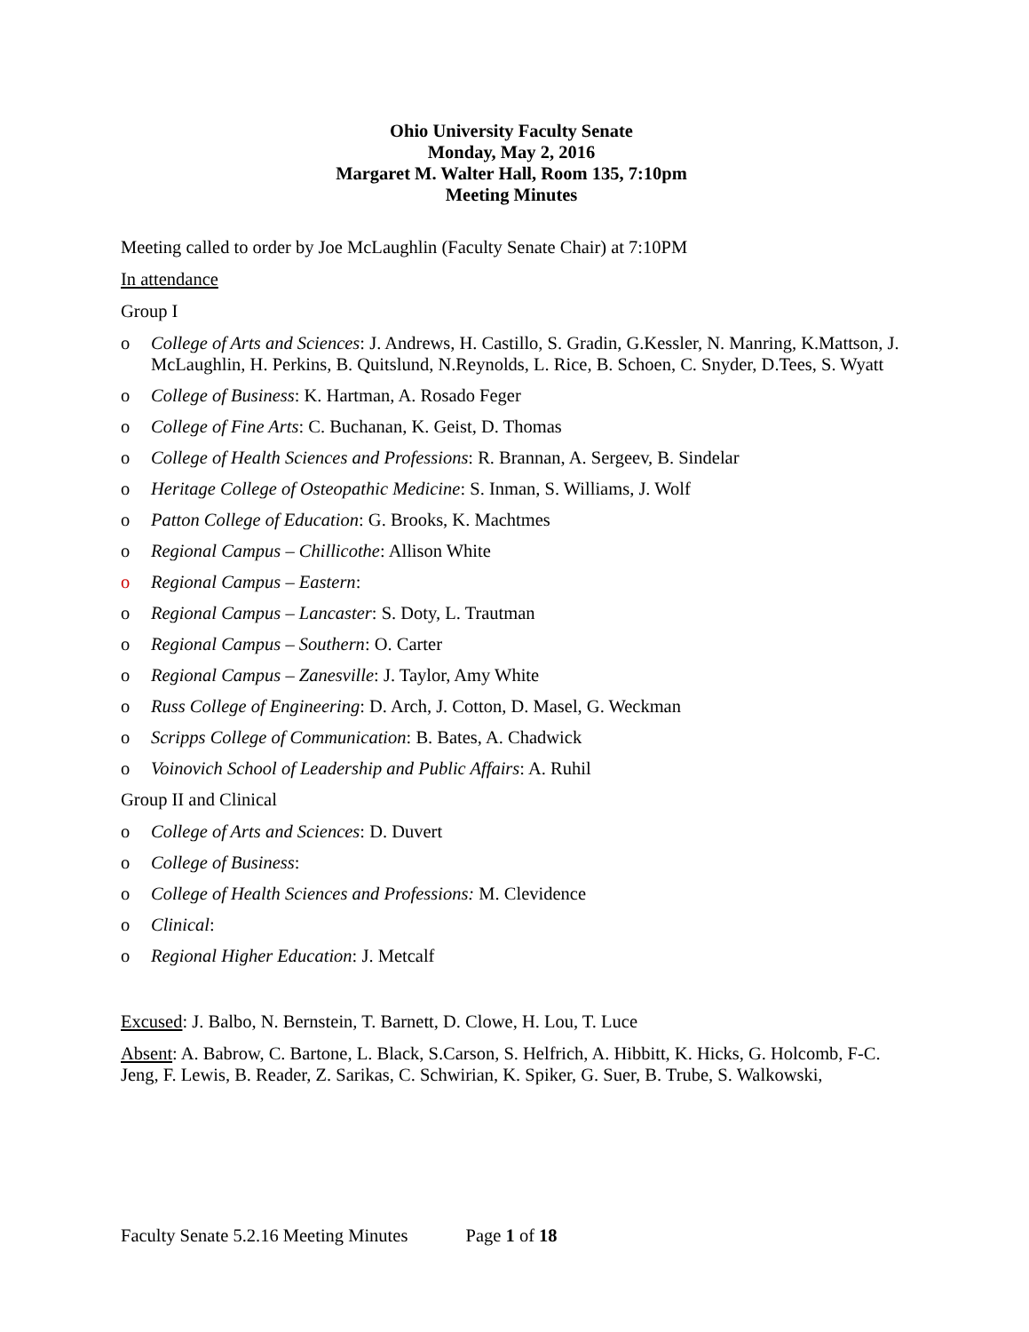Ohio University Faculty Senate
Monday, May 2, 2016
Margaret M. Walter Hall, Room 135, 7:10pm
Meeting Minutes
Meeting called to order by Joe McLaughlin (Faculty Senate Chair) at 7:10PM
In attendance
Group I
o College of Arts and Sciences: J. Andrews, H. Castillo, S. Gradin, G.Kessler, N. Manring, K.Mattson, J. McLaughlin, H. Perkins, B. Quitslund, N.Reynolds, L. Rice, B. Schoen, C. Snyder, D.Tees, S. Wyatt
o College of Business: K. Hartman, A. Rosado Feger
o College of Fine Arts: C. Buchanan, K. Geist, D. Thomas
o College of Health Sciences and Professions: R. Brannan, A. Sergeev, B. Sindelar
o Heritage College of Osteopathic Medicine: S. Inman, S. Williams, J. Wolf
o Patton College of Education: G. Brooks, K. Machtmes
o Regional Campus – Chillicothe: Allison White
o Regional Campus – Eastern:
o Regional Campus – Lancaster: S. Doty, L. Trautman
o Regional Campus – Southern: O. Carter
o Regional Campus – Zanesville: J. Taylor, Amy White
o Russ College of Engineering: D. Arch, J. Cotton, D. Masel, G. Weckman
o Scripps College of Communication: B. Bates, A. Chadwick
o Voinovich School of Leadership and Public Affairs: A. Ruhil
Group II and Clinical
o College of Arts and Sciences: D. Duvert
o College of Business:
o College of Health Sciences and Professions: M. Clevidence
o Clinical:
o Regional Higher Education: J. Metcalf
Excused: J. Balbo, N. Bernstein, T. Barnett, D. Clowe, H. Lou, T. Luce
Absent: A. Babrow, C. Bartone, L. Black, S.Carson, S. Helfrich, A. Hibbitt, K. Hicks, G. Holcomb, F-C. Jeng, F. Lewis, B. Reader, Z. Sarikas, C. Schwirian, K. Spiker, G. Suer, B. Trube, S. Walkowski,
Faculty Senate 5.2.16 Meeting Minutes Page 1 of 18